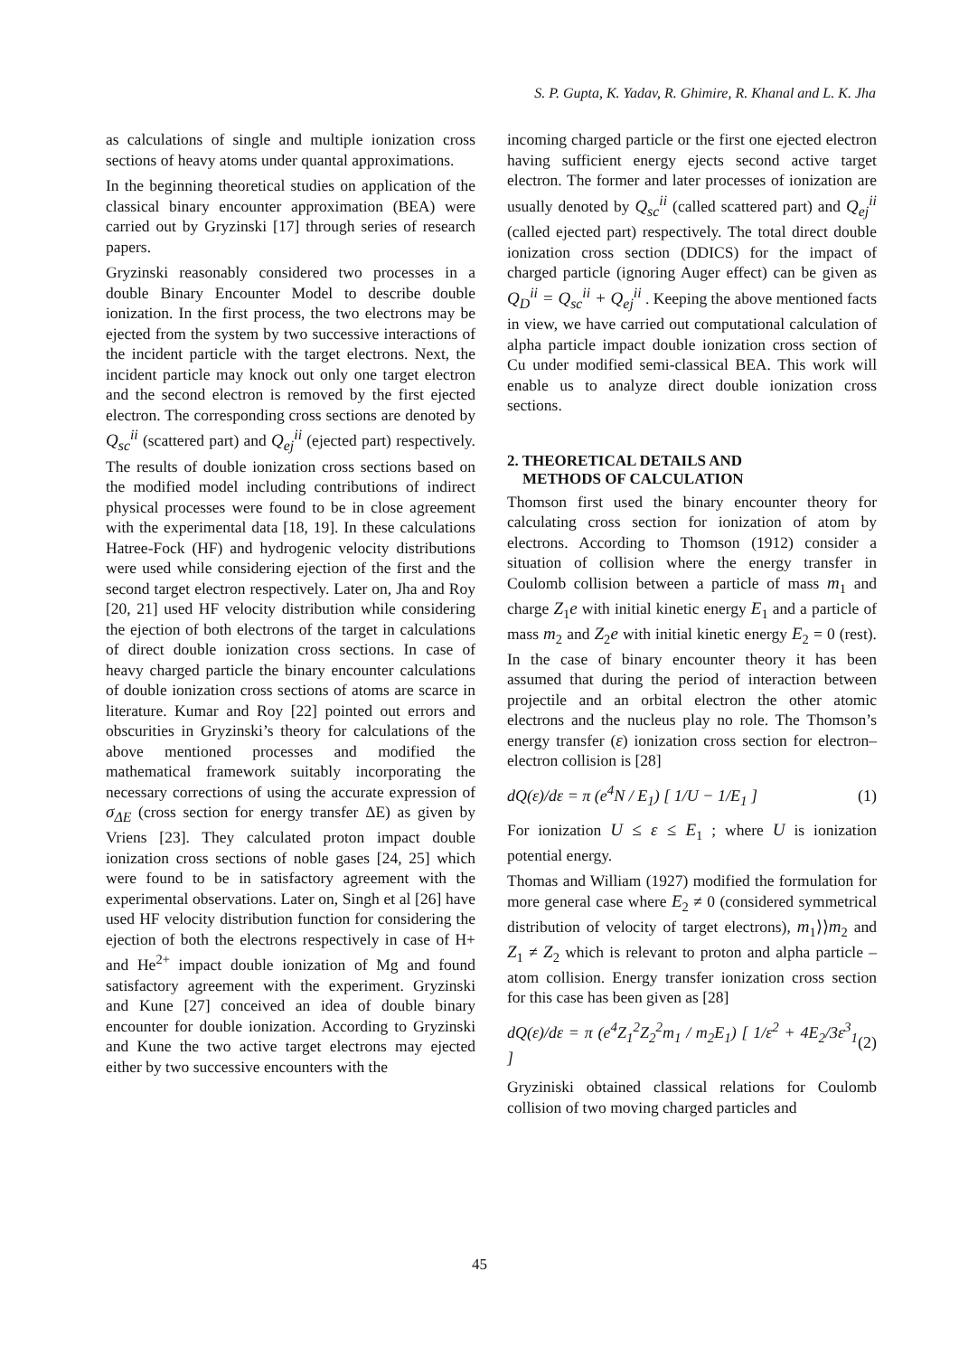S. P. Gupta, K. Yadav, R. Ghimire, R. Khanal and L. K. Jha
as calculations of single and multiple ionization cross sections of heavy atoms under quantal approximations.
In the beginning theoretical studies on application of the classical binary encounter approximation (BEA) were carried out by Gryzinski [17] through series of research papers.
Gryzinski reasonably considered two processes in a double Binary Encounter Model to describe double ionization. In the first process, the two electrons may be ejected from the system by two successive interactions of the incident particle with the target electrons. Next, the incident particle may knock out only one target electron and the second electron is removed by the first ejected electron. The corresponding cross sections are denoted by Q<sub>sc</sub><sup>ii</sup> (scattered part) and Q<sub>ej</sub><sup>ii</sup> (ejected part) respectively. The results of double ionization cross sections based on the modified model including contributions of indirect physical processes were found to be in close agreement with the experimental data [18, 19]. In these calculations Hatree-Fock (HF) and hydrogenic velocity distributions were used while considering ejection of the first and the second target electron respectively. Later on, Jha and Roy [20, 21] used HF velocity distribution while considering the ejection of both electrons of the target in calculations of direct double ionization cross sections. In case of heavy charged particle the binary encounter calculations of double ionization cross sections of atoms are scarce in literature. Kumar and Roy [22] pointed out errors and obscurities in Gryzinski’s theory for calculations of the above mentioned processes and modified the mathematical framework suitably incorporating the necessary corrections of using the accurate expression of σ<sub>ΔE</sub> (cross section for energy transfer ΔE) as given by Vriens [23]. They calculated proton impact double ionization cross sections of noble gases [24, 25] which were found to be in satisfactory agreement with the experimental observations. Later on, Singh et al [26] have used HF velocity distribution function for considering the ejection of both the electrons respectively in case of H+ and He<sup>2+</sup> impact double ionization of Mg and found satisfactory agreement with the experiment. Gryzinski and Kune [27] conceived an idea of double binary encounter for double ionization. According to Gryzinski and Kune the two active target electrons may ejected either by two successive encounters with the
incoming charged particle or the first one ejected electron having sufficient energy ejects second active target electron. The former and later processes of ionization are usually denoted by Q<sub>sc</sub><sup>ii</sup> (called scattered part) and Q<sub>ej</sub><sup>ii</sup> (called ejected part) respectively. The total direct double ionization cross section (DDICS) for the impact of charged particle (ignoring Auger effect) can be given as Q<sub>D</sub><sup>ii</sup> = Q<sub>sc</sub><sup>ii</sup> + Q<sub>ej</sub><sup>ii</sup> . Keeping the above mentioned facts in view, we have carried out computational calculation of alpha particle impact double ionization cross section of Cu under modified semi-classical BEA. This work will enable us to analyze direct double ionization cross sections.
2. THEORETICAL DETAILS AND
METHODS OF CALCULATION
Thomson first used the binary encounter theory for calculating cross section for ionization of atom by electrons. According to Thomson (1912) consider a situation of collision where the energy transfer in Coulomb collision between a particle of mass m<sub>1</sub> and charge Z<sub>1</sub>e with initial kinetic energy E<sub>1</sub> and a particle of mass m<sub>2</sub> and Z<sub>2</sub>e with initial kinetic energy E<sub>2</sub> = 0 (rest). In the case of binary encounter theory it has been assumed that during the period of interaction between projectile and an orbital electron the other atomic electrons and the nucleus play no role. The Thomson’s energy transfer (ε) ionization cross section for electron–electron collision is [28]
dQ(ε)/dε = π (e<sup>4</sup>N / E<sub>1</sub>) [ 1/U − 1/E<sub>1</sub> ] (1)
For ionization U ≤ ε ≤ E<sub>1</sub> ; where U is ionization potential energy.
Thomas and William (1927) modified the formulation for more general case where E<sub>2</sub> ≠ 0 (considered symmetrical distribution of velocity of target electrons), m<sub>1</sub>⟩⟩m<sub>2</sub> and Z<sub>1</sub> ≠ Z<sub>2</sub> which is relevant to proton and alpha particle –atom collision. Energy transfer ionization cross section for this case has been given as [28]
dQ(ε)/dε = π (e<sup>4</sup>Z<sub>1</sub><sup>2</sup>Z<sub>2</sub><sup>2</sup>m<sub>1</sub> / m<sub>2</sub>E<sub>1</sub>) [ 1/ε<sup>2</sup> + 4E<sub>2</sub>/3ε<sup>3</sup><sub>1</sub> ] (2)
Gryziniski obtained classical relations for Coulomb collision of two moving charged particles and
45